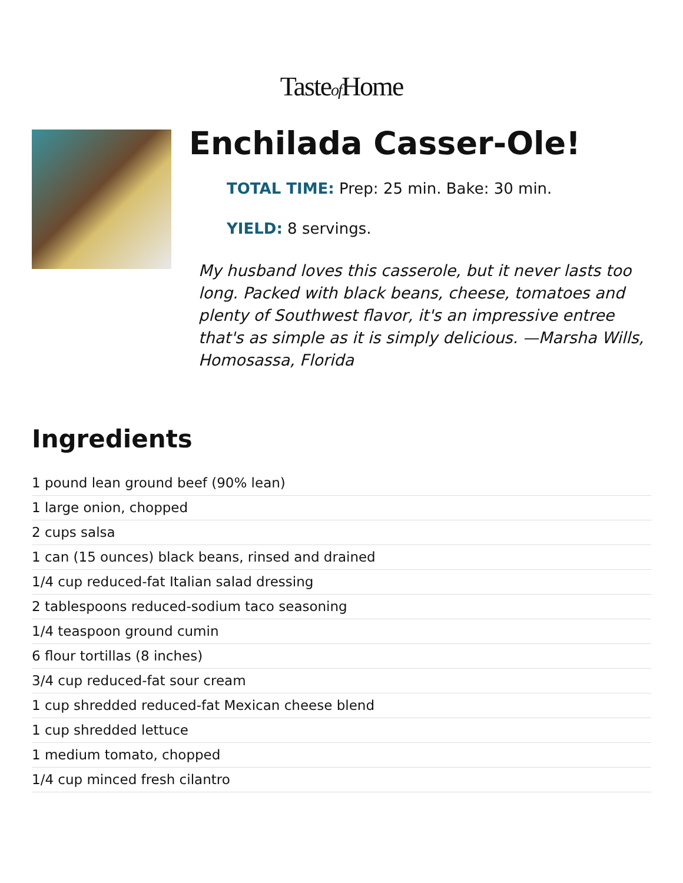Tasteof Home
Enchilada Casser-Ole!
TOTAL TIME: Prep: 25 min. Bake: 30 min.
YIELD: 8 servings.
My husband loves this casserole, but it never lasts too long. Packed with black beans, cheese, tomatoes and plenty of Southwest flavor, it's an impressive entree that's as simple as it is simply delicious. —Marsha Wills, Homosassa, Florida
Ingredients
1 pound lean ground beef (90% lean)
1 large onion, chopped
2 cups salsa
1 can (15 ounces) black beans, rinsed and drained
1/4 cup reduced-fat Italian salad dressing
2 tablespoons reduced-sodium taco seasoning
1/4 teaspoon ground cumin
6 flour tortillas (8 inches)
3/4 cup reduced-fat sour cream
1 cup shredded reduced-fat Mexican cheese blend
1 cup shredded lettuce
1 medium tomato, chopped
1/4 cup minced fresh cilantro